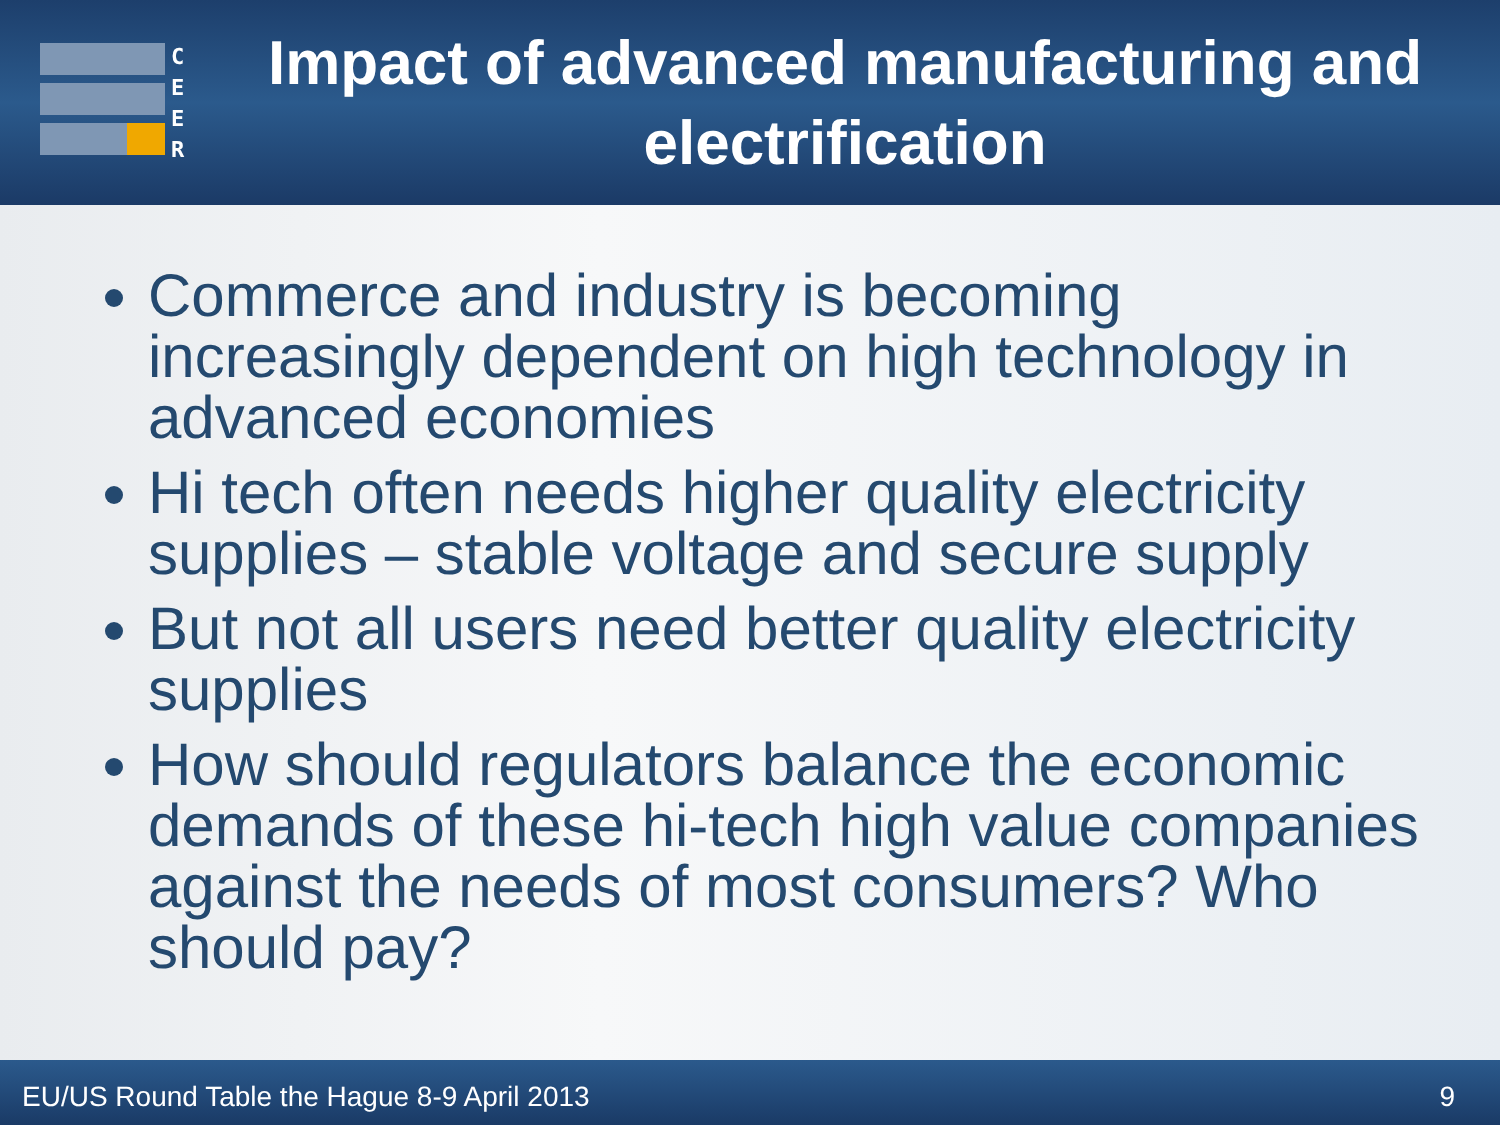C
E
E
R
Impact of advanced manufacturing and electrification
Commerce and industry is becoming increasingly dependent on high technology in advanced economies
Hi tech often needs higher quality electricity supplies – stable voltage and secure supply
But not all users need better quality electricity supplies
How should regulators balance the economic demands of these hi-tech high value companies against the needs of most consumers? Who should pay?
EU/US Round Table the Hague 8-9 April 2013 9